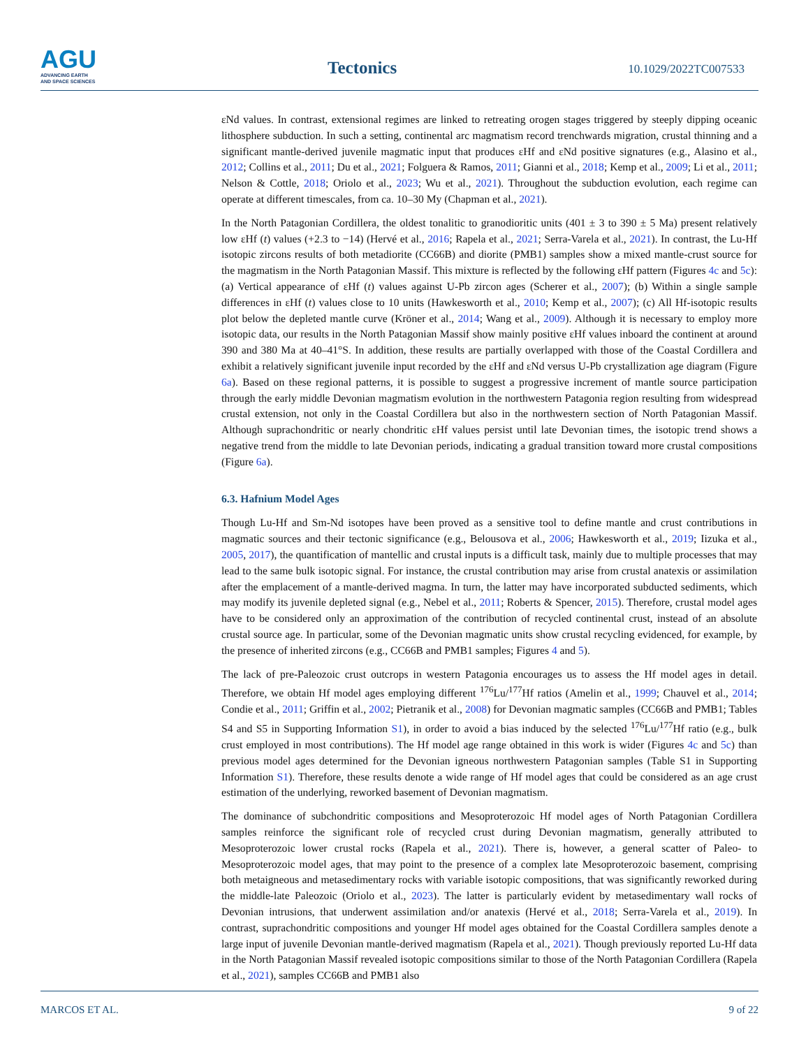AGU
ADVANCING EARTH
AND SPACE SCIENCES
Tectonics
10.1029/2022TC007533
εNd values. In contrast, extensional regimes are linked to retreating orogen stages triggered by steeply dipping oceanic lithosphere subduction. In such a setting, continental arc magmatism record trenchwards migration, crustal thinning and a significant mantle-derived juvenile magmatic input that produces εHf and εNd positive signatures (e.g., Alasino et al., 2012; Collins et al., 2011; Du et al., 2021; Folguera & Ramos, 2011; Gianni et al., 2018; Kemp et al., 2009; Li et al., 2011; Nelson & Cottle, 2018; Oriolo et al., 2023; Wu et al., 2021). Throughout the subduction evolution, each regime can operate at different timescales, from ca. 10–30 My (Chapman et al., 2021).
In the North Patagonian Cordillera, the oldest tonalitic to granodioritic units (401 ± 3 to 390 ± 5 Ma) present relatively low εHf (t) values (+2.3 to −14) (Hervé et al., 2016; Rapela et al., 2021; Serra-Varela et al., 2021). In contrast, the Lu-Hf isotopic zircons results of both metadiorite (CC66B) and diorite (PMB1) samples show a mixed mantle-crust source for the magmatism in the North Patagonian Massif. This mixture is reflected by the following εHf pattern (Figures 4c and 5c): (a) Vertical appearance of εHf (t) values against U-Pb zircon ages (Scherer et al., 2007); (b) Within a single sample differences in εHf (t) values close to 10 units (Hawkesworth et al., 2010; Kemp et al., 2007); (c) All Hf-isotopic results plot below the depleted mantle curve (Kröner et al., 2014; Wang et al., 2009). Although it is necessary to employ more isotopic data, our results in the North Patagonian Massif show mainly positive εHf values inboard the continent at around 390 and 380 Ma at 40–41°S. In addition, these results are partially overlapped with those of the Coastal Cordillera and exhibit a relatively significant juvenile input recorded by the εHf and εNd versus U-Pb crystallization age diagram (Figure 6a). Based on these regional patterns, it is possible to suggest a progressive increment of mantle source participation through the early middle Devonian magmatism evolution in the northwestern Patagonia region resulting from widespread crustal extension, not only in the Coastal Cordillera but also in the northwestern section of North Patagonian Massif. Although suprachondritic or nearly chondritic εHf values persist until late Devonian times, the isotopic trend shows a negative trend from the middle to late Devonian periods, indicating a gradual transition toward more crustal compositions (Figure 6a).
6.3. Hafnium Model Ages
Though Lu-Hf and Sm-Nd isotopes have been proved as a sensitive tool to define mantle and crust contributions in magmatic sources and their tectonic significance (e.g., Belousova et al., 2006; Hawkesworth et al., 2019; Iizuka et al., 2005, 2017), the quantification of mantellic and crustal inputs is a difficult task, mainly due to multiple processes that may lead to the same bulk isotopic signal. For instance, the crustal contribution may arise from crustal anatexis or assimilation after the emplacement of a mantle-derived magma. In turn, the latter may have incorporated subducted sediments, which may modify its juvenile depleted signal (e.g., Nebel et al., 2011; Roberts & Spencer, 2015). Therefore, crustal model ages have to be considered only an approximation of the contribution of recycled continental crust, instead of an absolute crustal source age. In particular, some of the Devonian magmatic units show crustal recycling evidenced, for example, by the presence of inherited zircons (e.g., CC66B and PMB1 samples; Figures 4 and 5).
The lack of pre-Paleozoic crust outcrops in western Patagonia encourages us to assess the Hf model ages in detail. Therefore, we obtain Hf model ages employing different <sup>176</sup>Lu/<sup>177</sup>Hf ratios (Amelin et al., 1999; Chauvel et al., 2014; Condie et al., 2011; Griffin et al., 2002; Pietranik et al., 2008) for Devonian magmatic samples (CC66B and PMB1; Tables S4 and S5 in Supporting Information S1), in order to avoid a bias induced by the selected <sup>176</sup>Lu/<sup>177</sup>Hf ratio (e.g., bulk crust employed in most contributions). The Hf model age range obtained in this work is wider (Figures 4c and 5c) than previous model ages determined for the Devonian igneous northwestern Patagonian samples (Table S1 in Supporting Information S1). Therefore, these results denote a wide range of Hf model ages that could be considered as an age crust estimation of the underlying, reworked basement of Devonian magmatism.
The dominance of subchondritic compositions and Mesoproterozoic Hf model ages of North Patagonian Cordillera samples reinforce the significant role of recycled crust during Devonian magmatism, generally attributed to Mesoproterozoic lower crustal rocks (Rapela et al., 2021). There is, however, a general scatter of Paleo- to Mesoproterozoic model ages, that may point to the presence of a complex late Mesoproterozoic basement, comprising both metaigneous and metasedimentary rocks with variable isotopic compositions, that was significantly reworked during the middle-late Paleozoic (Oriolo et al., 2023). The latter is particularly evident by metasedimentary wall rocks of Devonian intrusions, that underwent assimilation and/or anatexis (Hervé et al., 2018; Serra-Varela et al., 2019). In contrast, suprachondritic compositions and younger Hf model ages obtained for the Coastal Cordillera samples denote a large input of juvenile Devonian mantle-derived magmatism (Rapela et al., 2021). Though previously reported Lu-Hf data in the North Patagonian Massif revealed isotopic compositions similar to those of the North Patagonian Cordillera (Rapela et al., 2021), samples CC66B and PMB1 also
MARCOS ET AL. 9 of 22